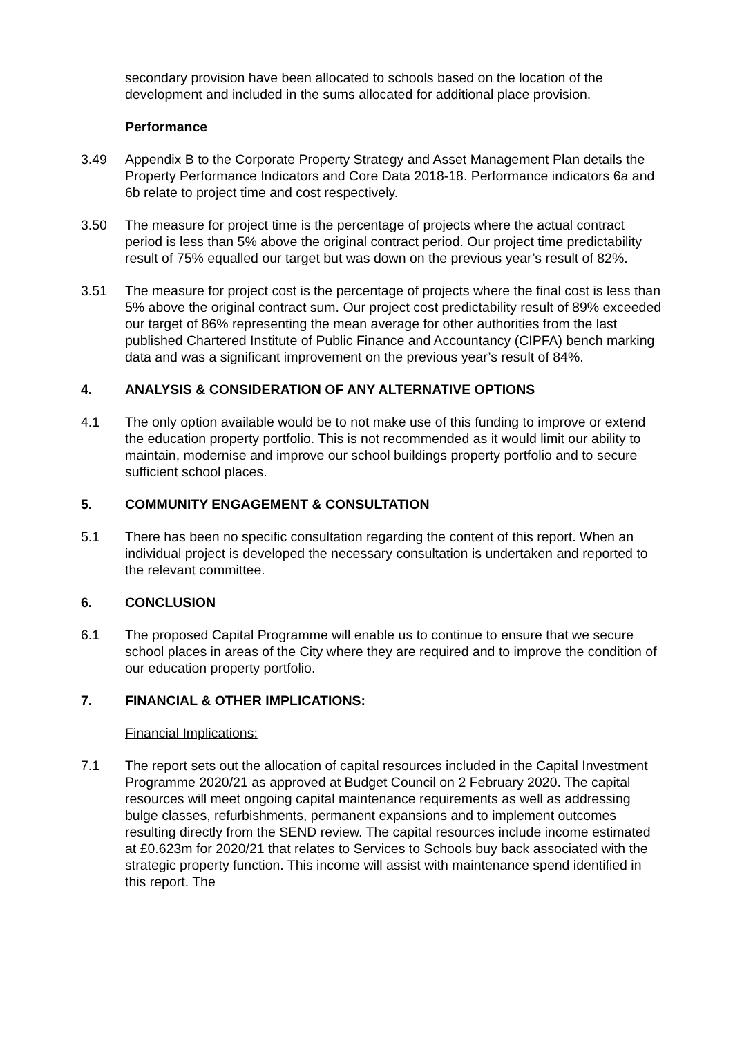secondary provision have been allocated to schools based on the location of the development and included in the sums allocated for additional place provision.
Performance
3.49 Appendix B to the Corporate Property Strategy and Asset Management Plan details the Property Performance Indicators and Core Data 2018-18. Performance indicators 6a and 6b relate to project time and cost respectively.
3.50 The measure for project time is the percentage of projects where the actual contract period is less than 5% above the original contract period. Our project time predictability result of 75% equalled our target but was down on the previous year’s result of 82%.
3.51 The measure for project cost is the percentage of projects where the final cost is less than 5% above the original contract sum. Our project cost predictability result of 89% exceeded our target of 86% representing the mean average for other authorities from the last published Chartered Institute of Public Finance and Accountancy (CIPFA) bench marking data and was a significant improvement on the previous year’s result of 84%.
4. ANALYSIS & CONSIDERATION OF ANY ALTERNATIVE OPTIONS
4.1 The only option available would be to not make use of this funding to improve or extend the education property portfolio. This is not recommended as it would limit our ability to maintain, modernise and improve our school buildings property portfolio and to secure sufficient school places.
5. COMMUNITY ENGAGEMENT & CONSULTATION
5.1 There has been no specific consultation regarding the content of this report. When an individual project is developed the necessary consultation is undertaken and reported to the relevant committee.
6. CONCLUSION
6.1 The proposed Capital Programme will enable us to continue to ensure that we secure school places in areas of the City where they are required and to improve the condition of our education property portfolio.
7. FINANCIAL & OTHER IMPLICATIONS:
Financial Implications:
7.1 The report sets out the allocation of capital resources included in the Capital Investment Programme 2020/21 as approved at Budget Council on 2 February 2020. The capital resources will meet ongoing capital maintenance requirements as well as addressing bulge classes, refurbishments, permanent expansions and to implement outcomes resulting directly from the SEND review. The capital resources include income estimated at £0.623m for 2020/21 that relates to Services to Schools buy back associated with the strategic property function. This income will assist with maintenance spend identified in this report. The